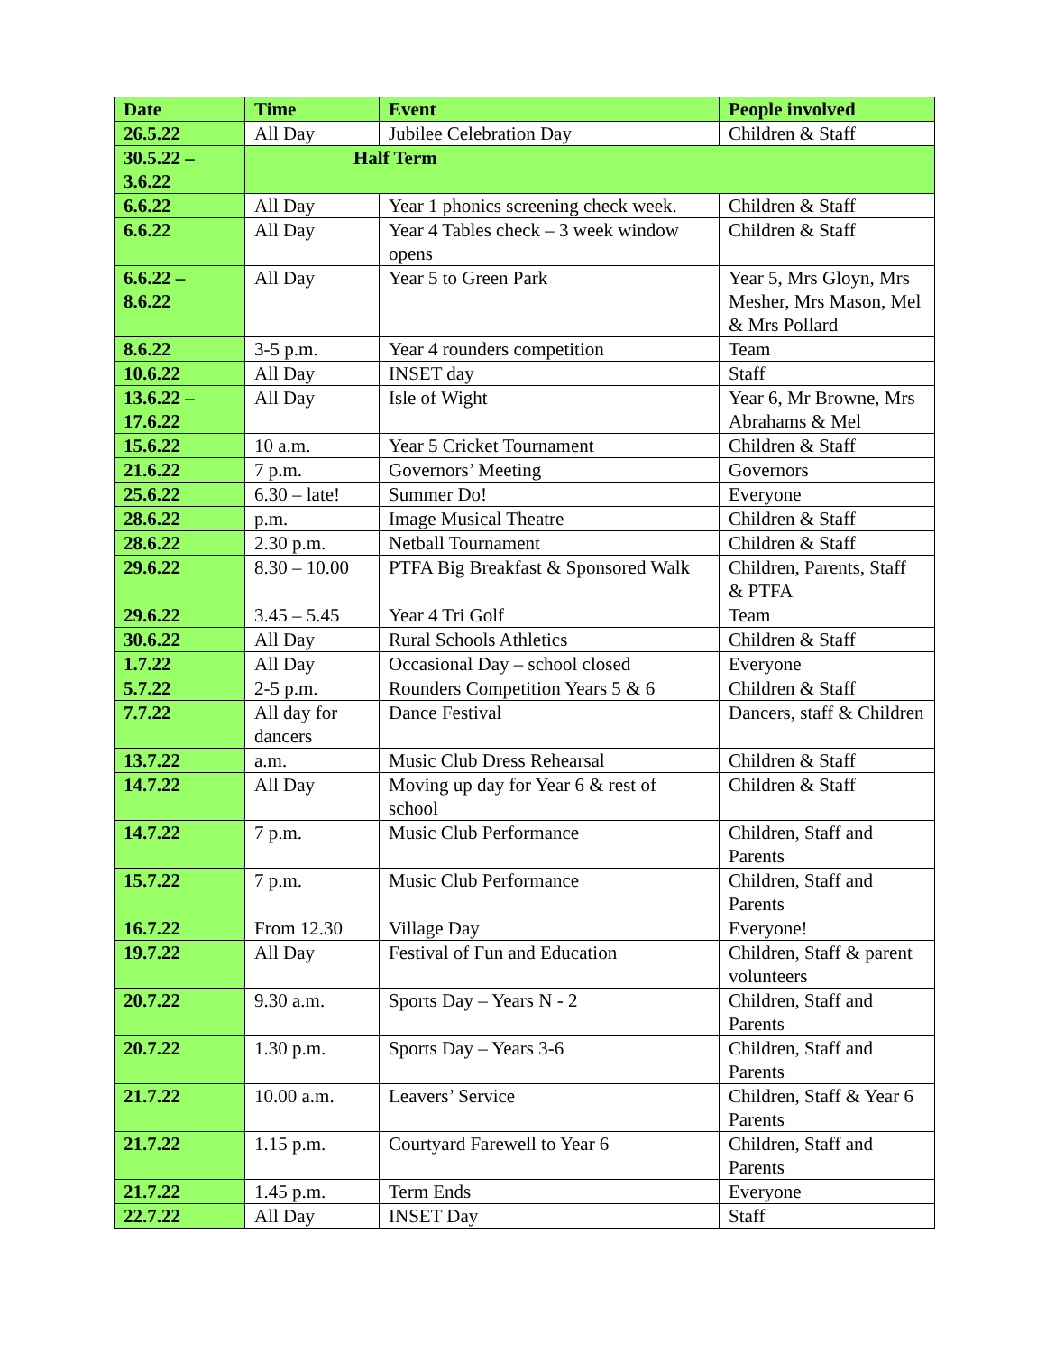| Date | Time | Event | People involved |
| --- | --- | --- | --- |
| 26.5.22 | All Day | Jubilee Celebration Day | Children & Staff |
| 30.5.22 – 3.6.22 | Half Term | | |
| 6.6.22 | All Day | Year 1 phonics screening check week. | Children & Staff |
| 6.6.22 | All Day | Year 4 Tables check – 3 week window opens | Children & Staff |
| 6.6.22 – 8.6.22 | All Day | Year 5 to Green Park | Year 5, Mrs Gloyn, Mrs Mesher, Mrs Mason, Mel & Mrs Pollard |
| 8.6.22 | 3-5 p.m. | Year 4 rounders competition | Team |
| 10.6.22 | All Day | INSET day | Staff |
| 13.6.22 – 17.6.22 | All Day | Isle of Wight | Year 6, Mr Browne, Mrs Abrahams & Mel |
| 15.6.22 | 10 a.m. | Year 5 Cricket Tournament | Children & Staff |
| 21.6.22 | 7 p.m. | Governors’ Meeting | Governors |
| 25.6.22 | 6.30 – late! | Summer Do! | Everyone |
| 28.6.22 | p.m. | Image Musical Theatre | Children & Staff |
| 28.6.22 | 2.30 p.m. | Netball Tournament | Children & Staff |
| 29.6.22 | 8.30 – 10.00 | PTFA Big Breakfast & Sponsored Walk | Children, Parents, Staff & PTFA |
| 29.6.22 | 3.45 – 5.45 | Year 4 Tri Golf | Team |
| 30.6.22 | All Day | Rural Schools Athletics | Children & Staff |
| 1.7.22 | All Day | Occasional Day – school closed | Everyone |
| 5.7.22 | 2-5 p.m. | Rounders Competition Years 5 & 6 | Children & Staff |
| 7.7.22 | All day for dancers | Dance Festival | Dancers, staff & Children |
| 13.7.22 | a.m. | Music Club Dress Rehearsal | Children & Staff |
| 14.7.22 | All Day | Moving up day for Year 6 & rest of school | Children & Staff |
| 14.7.22 | 7 p.m. | Music Club Performance | Children, Staff and Parents |
| 15.7.22 | 7 p.m. | Music Club Performance | Children, Staff and Parents |
| 16.7.22 | From 12.30 | Village Day | Everyone! |
| 19.7.22 | All Day | Festival of Fun and Education | Children, Staff & parent volunteers |
| 20.7.22 | 9.30 a.m. | Sports Day – Years N - 2 | Children, Staff and Parents |
| 20.7.22 | 1.30 p.m. | Sports Day – Years 3-6 | Children, Staff and Parents |
| 21.7.22 | 10.00 a.m. | Leavers’ Service | Children, Staff & Year 6 Parents |
| 21.7.22 | 1.15 p.m. | Courtyard Farewell to Year 6 | Children, Staff and Parents |
| 21.7.22 | 1.45 p.m. | Term Ends | Everyone |
| 22.7.22 | All Day | INSET Day | Staff |